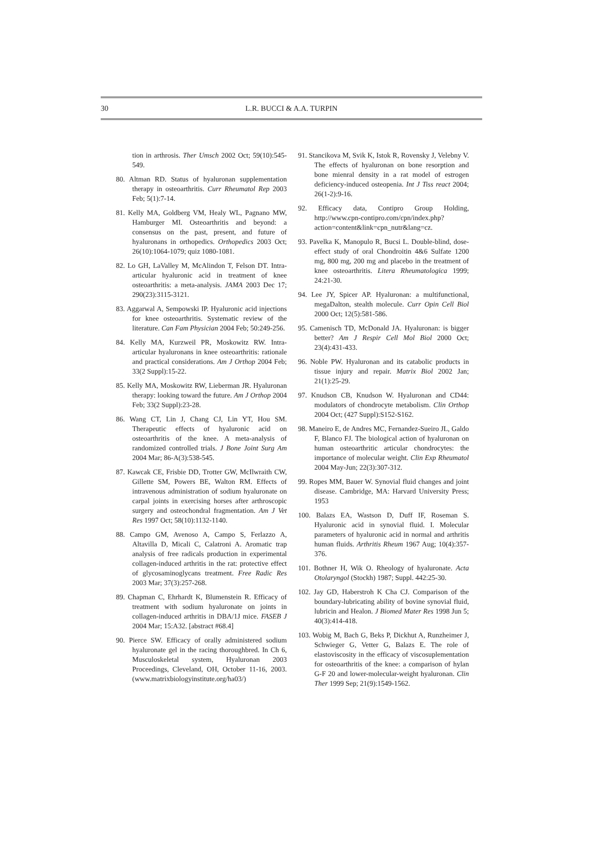30
L.R. BUCCI & A.A. TURPIN
tion in arthrosis. Ther Umsch 2002 Oct; 59(10):545-549.
80. Altman RD. Status of hyaluronan supplementation therapy in osteoarthritis. Curr Rheumatol Rep 2003 Feb; 5(1):7-14.
81. Kelly MA, Goldberg VM, Healy WL, Pagnano MW, Hamburger MI. Osteoarthritis and beyond: a consensus on the past, present, and future of hyaluronans in orthopedics. Orthopedics 2003 Oct; 26(10):1064-1079; quiz 1080-1081.
82. Lo GH, LaValley M, McAlindon T, Felson DT. Intra-articular hyaluronic acid in treatment of knee osteoarthritis: a meta-analysis. JAMA 2003 Dec 17; 290(23):3115-3121.
83. Aggarwal A, Sempowski IP. Hyaluronic acid injections for knee osteoarthritis. Systematic review of the literature. Can Fam Physician 2004 Feb; 50:249-256.
84. Kelly MA, Kurzweil PR, Moskowitz RW. Intra-articular hyaluronans in knee osteoarthritis: rationale and practical considerations. Am J Orthop 2004 Feb; 33(2 Suppl):15-22.
85. Kelly MA, Moskowitz RW, Lieberman JR. Hyaluronan therapy: looking toward the future. Am J Orthop 2004 Feb; 33(2 Suppl):23-28.
86. Wang CT, Lin J, Chang CJ, Lin YT, Hou SM. Therapeutic effects of hyaluronic acid on osteoarthritis of the knee. A meta-analysis of randomized controlled trials. J Bone Joint Surg Am 2004 Mar; 86-A(3):538-545.
87. Kawcak CE, Frisbie DD, Trotter GW, McIlwraith CW, Gillette SM, Powers BE, Walton RM. Effects of intravenous administration of sodium hyaluronate on carpal joints in exercising horses after arthroscopic surgery and osteochondral fragmentation. Am J Vet Res 1997 Oct; 58(10):1132-1140.
88. Campo GM, Avenoso A, Campo S, Ferlazzo A, Altavilla D, Micali C, Calatroni A. Aromatic trap analysis of free radicals production in experimental collagen-induced arthritis in the rat: protective effect of glycosaminoglycans treatment. Free Radic Res 2003 Mar; 37(3):257-268.
89. Chapman C, Ehrhardt K, Blumenstein R. Efficacy of treatment with sodium hyaluronate on joints in collagen-induced arthritis in DBA/1J mice. FASEB J 2004 Mar; 15:A32. [abstract #68.4]
90. Pierce SW. Efficacy of orally administered sodium hyaluronate gel in the racing thoroughbred. In Ch 6, Musculoskeletal system, Hyaluronan 2003 Proceedings, Cleveland, OH, October 11-16, 2003. (www.matrixbiologyinstitute.org/ha03/)
91. Stancikova M, Svik K, Istok R, Rovensky J, Velebny V. The effects of hyaluronan on bone resorption and bone mienral density in a rat model of estrogen deficiency-induced osteopenia. Int J Tiss react 2004; 26(1-2):9-16.
92. Efficacy data, Contipro Group Holding, http://www.cpn-contipro.com/cpn/index.php?action=content&link=cpn_nutr&lang=cz.
93. Pavelka K, Manopulo R, Bucsi L. Double-blind, dose-effect study of oral Chondroitin 4&6 Sulfate 1200 mg, 800 mg, 200 mg and placebo in the treatment of knee osteoarthritis. Litera Rheumatologica 1999; 24:21-30.
94. Lee JY, Spicer AP. Hyaluronan: a multifunctional, megaDalton, stealth molecule. Curr Opin Cell Biol 2000 Oct; 12(5):581-586.
95. Camenisch TD, McDonald JA. Hyaluronan: is bigger better? Am J Respir Cell Mol Biol 2000 Oct; 23(4):431-433.
96. Noble PW. Hyaluronan and its catabolic products in tissue injury and repair. Matrix Biol 2002 Jan; 21(1):25-29.
97. Knudson CB, Knudson W. Hyaluronan and CD44: modulators of chondrocyte metabolism. Clin Orthop 2004 Oct; (427 Suppl):S152-S162.
98. Maneiro E, de Andres MC, Fernandez-Sueiro JL, Galdo F, Blanco FJ. The biological action of hyaluronan on human osteoarthritic articular chondrocytes: the importance of molecular weight. Clin Exp Rheumatol 2004 May-Jun; 22(3):307-312.
99. Ropes MM, Bauer W. Synovial fluid changes and joint disease. Cambridge, MA: Harvard University Press; 1953
100. Balazs EA, Wastson D, Duff IF, Roseman S. Hyaluronic acid in synovial fluid. I. Molecular parameters of hyaluronic acid in normal and arthritis human fluids. Arthritis Rheum 1967 Aug; 10(4):357-376.
101. Bothner H, Wik O. Rheology of hyaluronate. Acta Otolaryngol (Stockh) 1987; Suppl. 442:25-30.
102. Jay GD, Haberstroh K Cha CJ. Comparison of the boundary-lubricating ability of bovine synovial fluid, lubricin and Healon. J Biomed Mater Res 1998 Jun 5; 40(3):414-418.
103. Wobig M, Bach G, Beks P, Dickhut A, Runzheimer J, Schwieger G, Vetter G, Balazs E. The role of elastoviscosity in the efficacy of viscosuplementation for osteoarthritis of the knee: a comparison of hylan G-F 20 and lower-molecular-weight hyaluronan. Clin Ther 1999 Sep; 21(9):1549-1562.